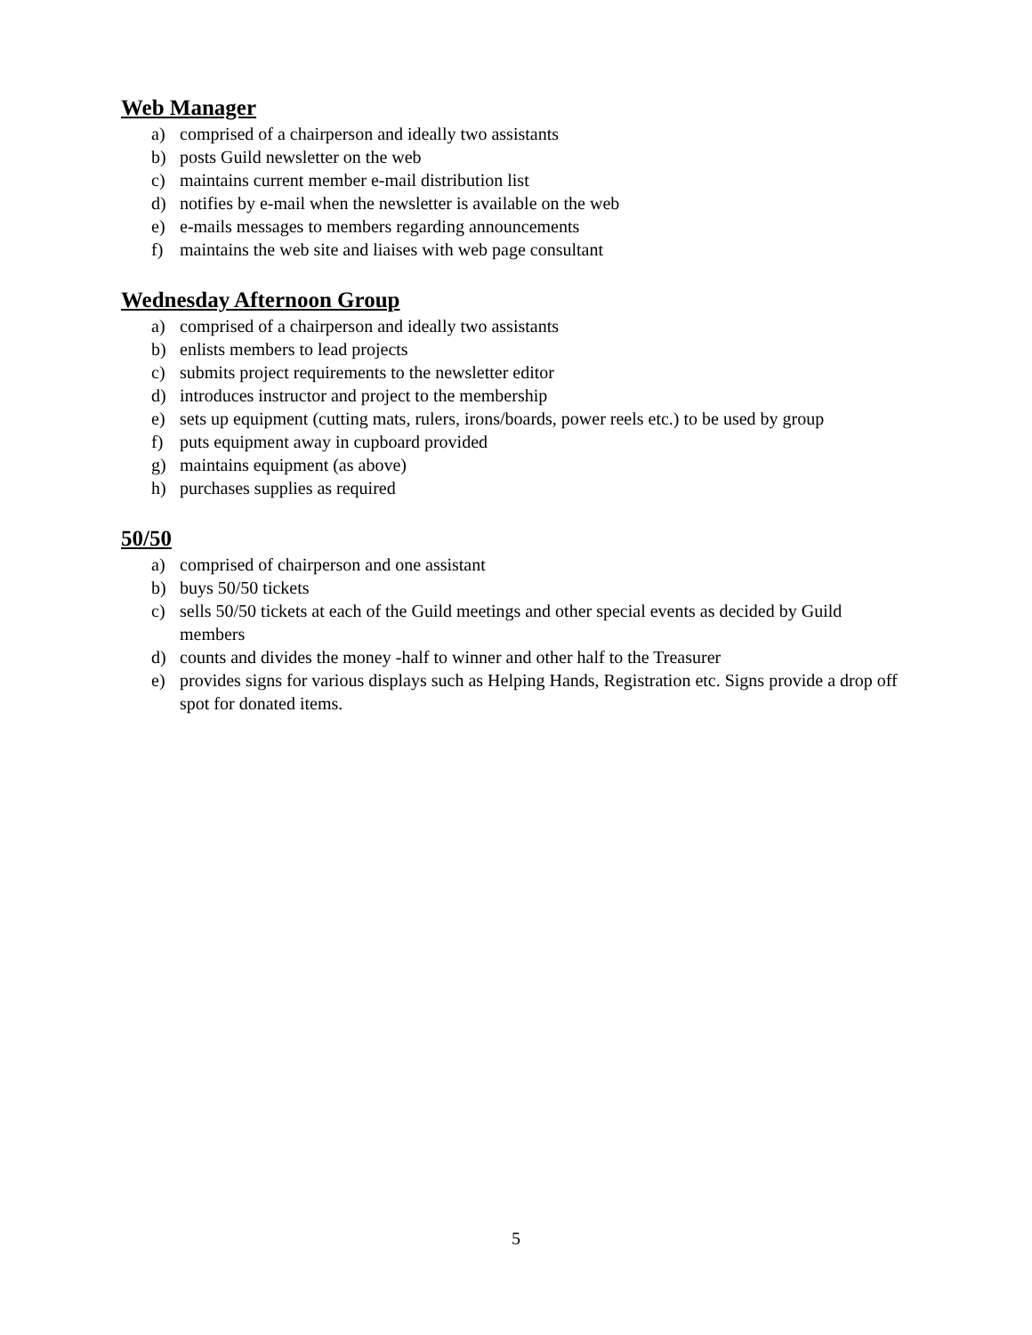Web Manager
a) comprised of a chairperson and ideally two assistants
b) posts Guild newsletter on the web
c) maintains current member e-mail distribution list
d) notifies by e-mail when the newsletter is available on the web
e) e-mails messages to members regarding announcements
f) maintains the web site and liaises with web page consultant
Wednesday Afternoon Group
a) comprised of a chairperson and ideally two assistants
b) enlists members to lead projects
c) submits project requirements to the newsletter editor
d) introduces instructor and project to the membership
e) sets up equipment (cutting mats, rulers, irons/boards, power reels etc.) to be used by group
f) puts equipment away in cupboard provided
g) maintains equipment (as above)
h) purchases supplies as required
50/50
a) comprised of chairperson and one assistant
b) buys 50/50 tickets
c) sells 50/50 tickets at each of the Guild meetings and other special events as decided by Guild members
d) counts and divides the money -half to winner and other half to the Treasurer
e) provides signs for various displays such as Helping Hands, Registration etc. Signs provide a drop off spot for donated items.
5